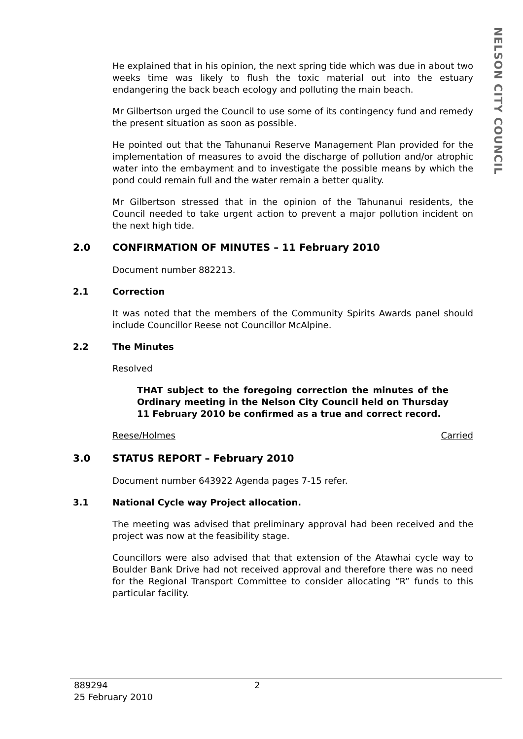NELSON CITY COUNCIL
He explained that in his opinion, the next spring tide which was due in about two weeks time was likely to flush the toxic material out into the estuary endangering the back beach ecology and polluting the main beach.
Mr Gilbertson urged the Council to use some of its contingency fund and remedy the present situation as soon as possible.
He pointed out that the Tahunanui Reserve Management Plan provided for the implementation of measures to avoid the discharge of pollution and/or atrophic water into the embayment and to investigate the possible means by which the pond could remain full and the water remain a better quality.
Mr Gilbertson stressed that in the opinion of the Tahunanui residents, the Council needed to take urgent action to prevent a major pollution incident on the next high tide.
2.0 CONFIRMATION OF MINUTES – 11 February 2010
Document number 882213.
2.1 Correction
It was noted that the members of the Community Spirits Awards panel should include Councillor Reese not Councillor McAlpine.
2.2 The Minutes
Resolved
THAT subject to the foregoing correction the minutes of the Ordinary meeting in the Nelson City Council held on Thursday 11 February 2010 be confirmed as a true and correct record.
Reese/Holmes Carried
3.0 STATUS REPORT – February 2010
Document number 643922 Agenda pages 7-15 refer.
3.1 National Cycle way Project allocation.
The meeting was advised that preliminary approval had been received and the project was now at the feasibility stage.
Councillors were also advised that that extension of the Atawhai cycle way to Boulder Bank Drive had not received approval and therefore there was no need for the Regional Transport Committee to consider allocating “R” funds to this particular facility.
889294 2
25 February 2010